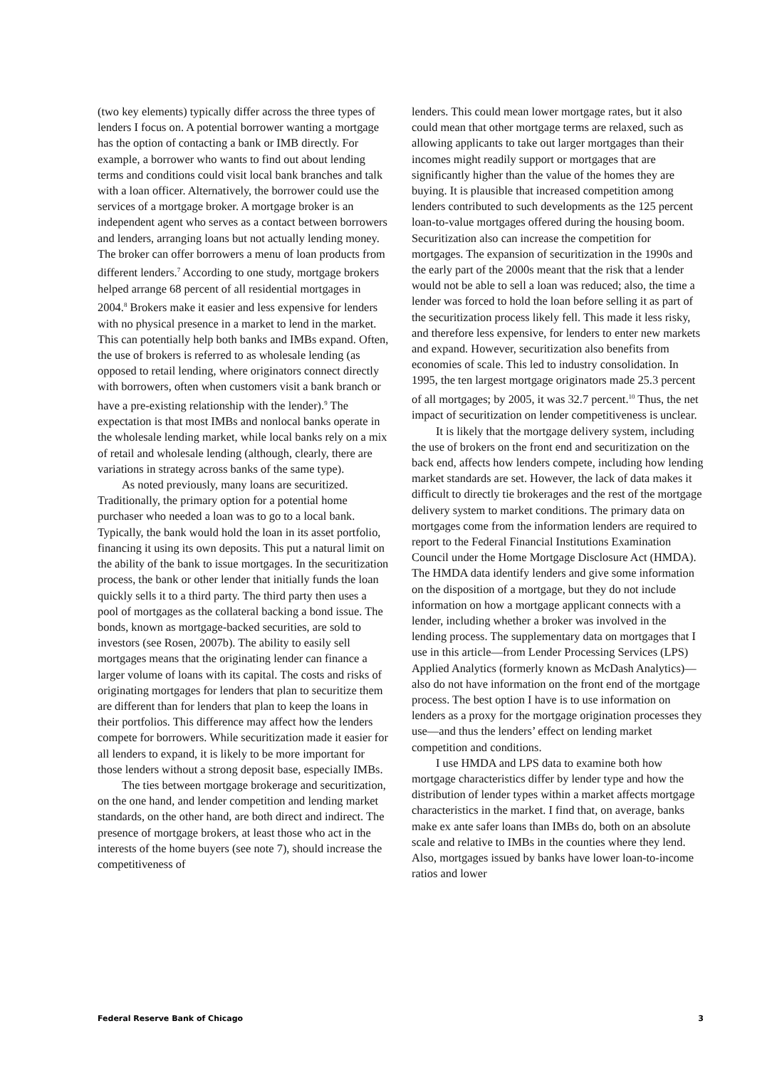(two key elements) typically differ across the three types of lenders I focus on. A potential borrower wanting a mortgage has the option of contacting a bank or IMB directly. For example, a borrower who wants to find out about lending terms and conditions could visit local bank branches and talk with a loan officer. Alternatively, the borrower could use the services of a mortgage broker. A mortgage broker is an independent agent who serves as a contact between borrowers and lenders, arranging loans but not actually lending money. The broker can offer borrowers a menu of loan products from different lenders.<sup>7</sup> According to one study, mortgage brokers helped arrange 68 percent of all residential mortgages in 2004.<sup>8</sup> Brokers make it easier and less expensive for lenders with no physical presence in a market to lend in the market. This can potentially help both banks and IMBs expand. Often, the use of brokers is referred to as wholesale lending (as opposed to retail lending, where originators connect directly with borrowers, often when customers visit a bank branch or have a pre-existing relationship with the lender).<sup>9</sup> The expectation is that most IMBs and nonlocal banks operate in the wholesale lending market, while local banks rely on a mix of retail and wholesale lending (although, clearly, there are variations in strategy across banks of the same type).
As noted previously, many loans are securitized. Traditionally, the primary option for a potential home purchaser who needed a loan was to go to a local bank. Typically, the bank would hold the loan in its asset portfolio, financing it using its own deposits. This put a natural limit on the ability of the bank to issue mortgages. In the securitization process, the bank or other lender that initially funds the loan quickly sells it to a third party. The third party then uses a pool of mortgages as the collateral backing a bond issue. The bonds, known as mortgage-backed securities, are sold to investors (see Rosen, 2007b). The ability to easily sell mortgages means that the originating lender can finance a larger volume of loans with its capital. The costs and risks of originating mortgages for lenders that plan to securitize them are different than for lenders that plan to keep the loans in their portfolios. This difference may affect how the lenders compete for borrowers. While securitization made it easier for all lenders to expand, it is likely to be more important for those lenders without a strong deposit base, especially IMBs.
The ties between mortgage brokerage and securitization, on the one hand, and lender competition and lending market standards, on the other hand, are both direct and indirect. The presence of mortgage brokers, at least those who act in the interests of the home buyers (see note 7), should increase the competitiveness of
lenders. This could mean lower mortgage rates, but it also could mean that other mortgage terms are relaxed, such as allowing applicants to take out larger mortgages than their incomes might readily support or mortgages that are significantly higher than the value of the homes they are buying. It is plausible that increased competition among lenders contributed to such developments as the 125 percent loan-to-value mortgages offered during the housing boom. Securitization also can increase the competition for mortgages. The expansion of securitization in the 1990s and the early part of the 2000s meant that the risk that a lender would not be able to sell a loan was reduced; also, the time a lender was forced to hold the loan before selling it as part of the securitization process likely fell. This made it less risky, and therefore less expensive, for lenders to enter new markets and expand. However, securitization also benefits from economies of scale. This led to industry consolidation. In 1995, the ten largest mortgage originators made 25.3 percent of all mortgages; by 2005, it was 32.7 percent.<sup>10</sup> Thus, the net impact of securitization on lender competitiveness is unclear.
It is likely that the mortgage delivery system, including the use of brokers on the front end and securitization on the back end, affects how lenders compete, including how lending market standards are set. However, the lack of data makes it difficult to directly tie brokerages and the rest of the mortgage delivery system to market conditions. The primary data on mortgages come from the information lenders are required to report to the Federal Financial Institutions Examination Council under the Home Mortgage Disclosure Act (HMDA). The HMDA data identify lenders and give some information on the disposition of a mortgage, but they do not include information on how a mortgage applicant connects with a lender, including whether a broker was involved in the lending process. The supplementary data on mortgages that I use in this article—from Lender Processing Services (LPS) Applied Analytics (formerly known as McDash Analytics)—also do not have information on the front end of the mortgage process. The best option I have is to use information on lenders as a proxy for the mortgage origination processes they use—and thus the lenders’ effect on lending market competition and conditions.
I use HMDA and LPS data to examine both how mortgage characteristics differ by lender type and how the distribution of lender types within a market affects mortgage characteristics in the market. I find that, on average, banks make ex ante safer loans than IMBs do, both on an absolute scale and relative to IMBs in the counties where they lend. Also, mortgages issued by banks have lower loan-to-income ratios and lower
Federal Reserve Bank of Chicago 3